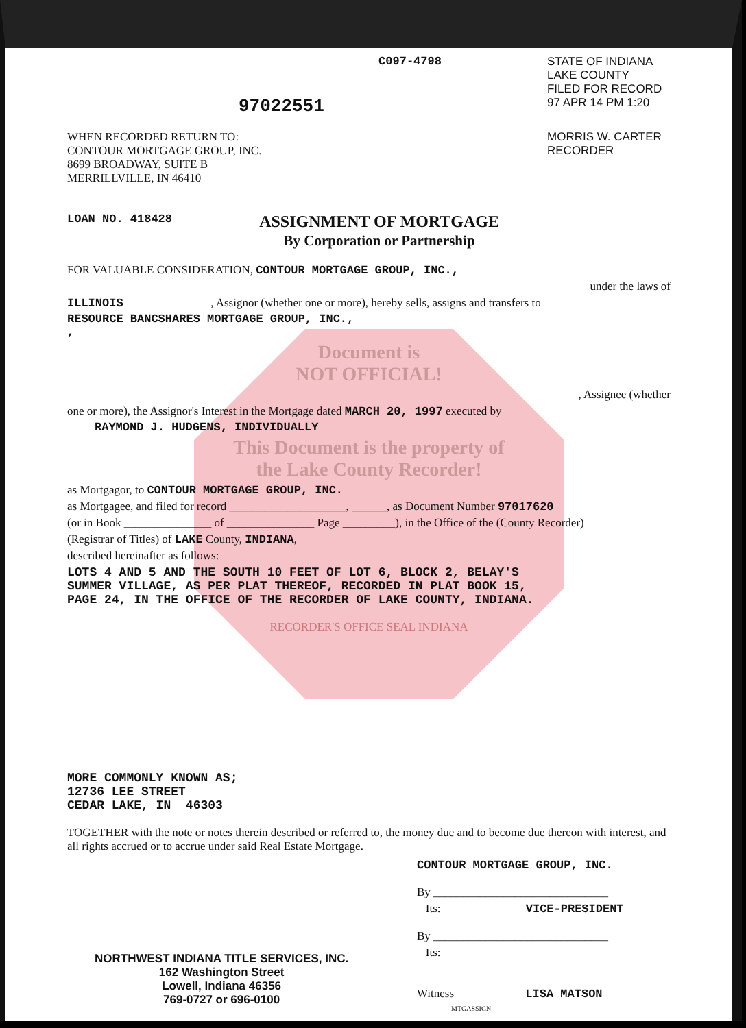C097-4798 STATE OF INDIANA
LAKE COUNTY
FILED FOR RECORD
97022551
97 APR 14 PM 1:20
WHEN RECORDED RETURN TO:
CONTOUR MORTGAGE GROUP, INC.
8699 BROADWAY, SUITE B
MERRILLVILLE, IN 46410
MORRIS W. CARTER
RECORDER
LOAN NO. 418428
ASSIGNMENT OF MORTGAGE
By Corporation or Partnership
FOR VALUABLE CONSIDERATION, CONTOUR MORTGAGE GROUP, INC.,
under the laws of
ILLINOIS , Assignor (whether one or more), hereby sells, assigns and transfers to
RESOURCE BANCSHARES MORTGAGE GROUP, INC.,
,
Document is
NOT OFFICIAL!
, Assignee (whether
one or more), the Assignor's Interest in the Mortgage dated MARCH 20, 1997 executed by
RAYMOND J. HUDGENS, INDIVIDUALLY
This Document is the property of
the Lake County Recorder!
as Mortgagor, to CONTOUR MORTGAGE GROUP, INC.
as Mortgagee, and filed for record ____________________, ______, as Document Number 97017620
(or in Book _______________ of _______________ Page _________), in the Office of the (County Recorder)
(Registrar of Titles) of LAKE County, INDIANA,
described hereinafter as follows:
LOTS 4 AND 5 AND THE SOUTH 10 FEET OF LOT 6, BLOCK 2, BELAY'S
SUMMER VILLAGE, AS PER PLAT THEREOF, RECORDED IN PLAT BOOK 15,
PAGE 24, IN THE OFFICE OF THE RECORDER OF LAKE COUNTY, INDIANA.
RECORDER'S OFFICE SEAL INDIANA
MORE COMMONLY KNOWN AS;
12736 LEE STREET
CEDAR LAKE, IN 46303
TOGETHER with the note or notes therein described or referred to, the money due and to become due thereon with interest, and all rights accrued or to accrue under said Real Estate Mortgage.
NORTHWEST INDIANA TITLE SERVICES, INC.
162 Washington Street
Lowell, Indiana 46356
769-0727 or 696-0100
CONTOUR MORTGAGE GROUP, INC.
By ______________________________
Its: VICE-PRESIDENT
By ______________________________
Its:
Witness LISA MATSON MTGASSIGN